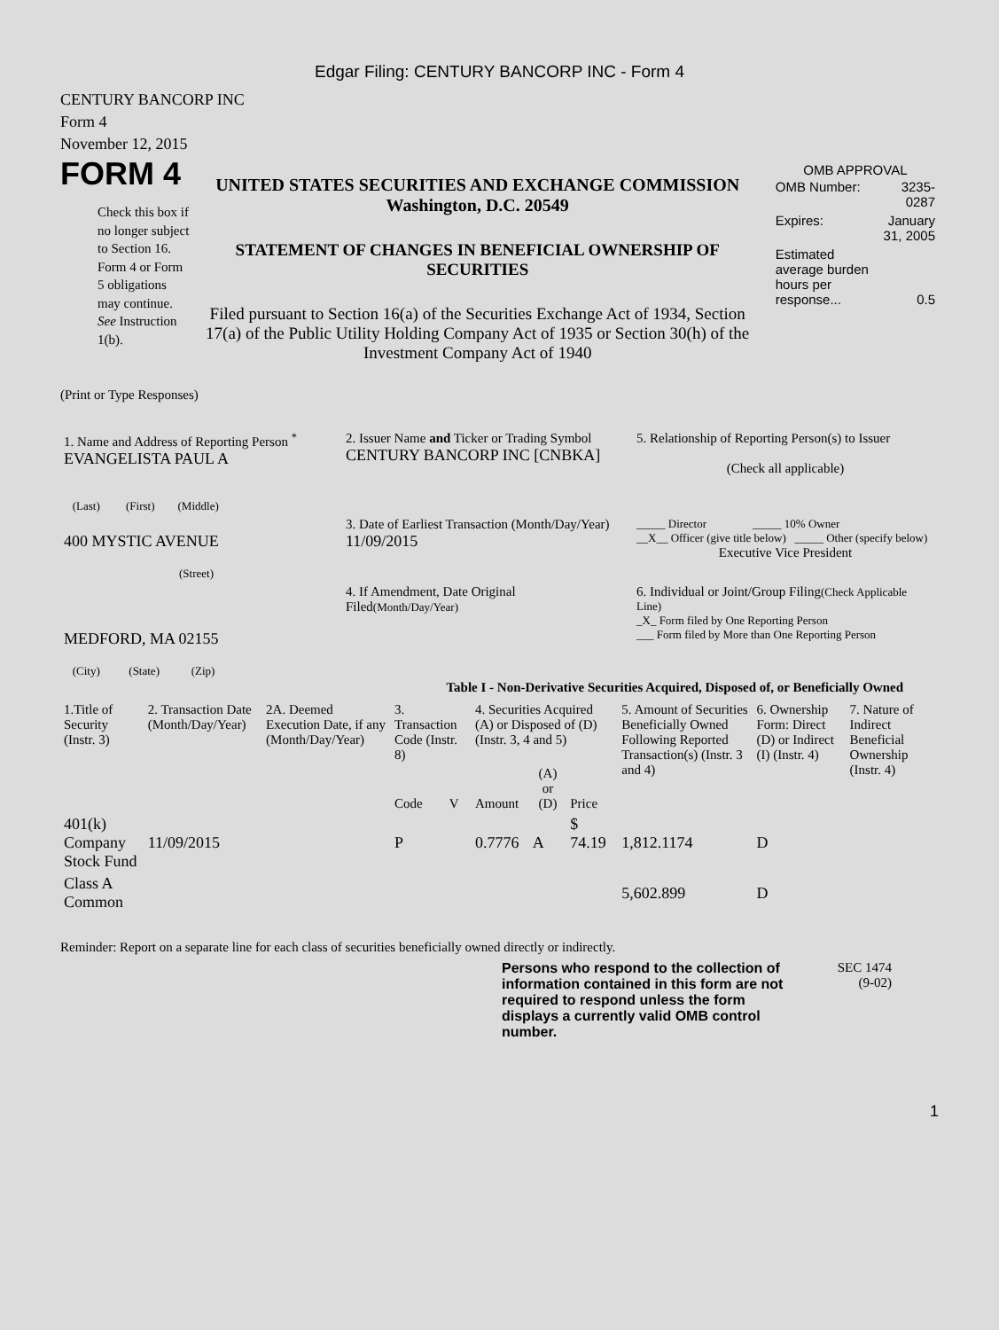Edgar Filing: CENTURY BANCORP INC - Form 4
CENTURY BANCORP INC
Form 4
November 12, 2015
FORM 4
Check this box if no longer subject to Section 16. Form 4 or Form 5 obligations may continue. See Instruction 1(b).
UNITED STATES SECURITIES AND EXCHANGE COMMISSION
Washington, D.C. 20549
STATEMENT OF CHANGES IN BENEFICIAL OWNERSHIP OF SECURITIES
Filed pursuant to Section 16(a) of the Securities Exchange Act of 1934, Section 17(a) of the Public Utility Holding Company Act of 1935 or Section 30(h) of the Investment Company Act of 1940
OMB APPROVAL
| OMB Number: | 3235-0287 |
| Expires: | January 31, 2005 |
| Estimated average burden hours per response... | 0.5 |
(Print or Type Responses)
| 1. Name and Address of Reporting Person <sup>*</sup> EVANGELISTA PAUL A (Last) (First) (Middle) | 2. Issuer Name and Ticker or Trading Symbol CENTURY BANCORP INC [CNBKA] | 5. Relationship of Reporting Person(s) to Issuer (Check all applicable) |
| 400 MYSTIC AVENUE (Street) | 3. Date of Earliest Transaction (Month/Day/Year) 11/09/2015 | _____ Director _____ 10% Owner __X__ Officer (give title below) _____ Other (specify below) Executive Vice President |
| MEDFORD, MA 02155 (City) (State) (Zip) | 4. If Amendment, Date Original Filed (Month/Day/Year) | 6. Individual or Joint/Group Filing (Check Applicable Line) _X_ Form filed by One Reporting Person ___ Form filed by More than One Reporting Person |
Table I - Non-Derivative Securities Acquired, Disposed of, or Beneficially Owned
| 1.Title of Security (Instr. 3) | 2. Transaction Date (Month/Day/Year) | 2A. Deemed Execution Date, if any (Month/Day/Year) | 3. Transaction Code (Instr. 8) | | 4. Securities Acquired (A) or Disposed of (D) (Instr. 3, 4 and 5) | | | 5. Amount of Securities Beneficially Owned Following Reported Transaction(s) (Instr. 3 and 4) | 6. Ownership Form: Direct (D) or Indirect (I) (Instr. 4) | 7. Nature of Indirect Beneficial Ownership (Instr. 4) |
| --- | --- | --- | --- | --- | --- | --- | --- | --- | --- | --- |
| | | | Code | V | Amount | (A) or (D) | Price | | | |
| 401(k) Company Stock Fund | 11/09/2015 | | P | | 0.7776 | A | $ 74.19 | 1,812.1174 | D | |
| Class A Common | | | | | | | | 5,602.899 | D | |
Reminder: Report on a separate line for each class of securities beneficially owned directly or indirectly.
Persons who respond to the collection of information contained in this form are not required to respond unless the form displays a currently valid OMB control number.
SEC 1474
(9-02)
1